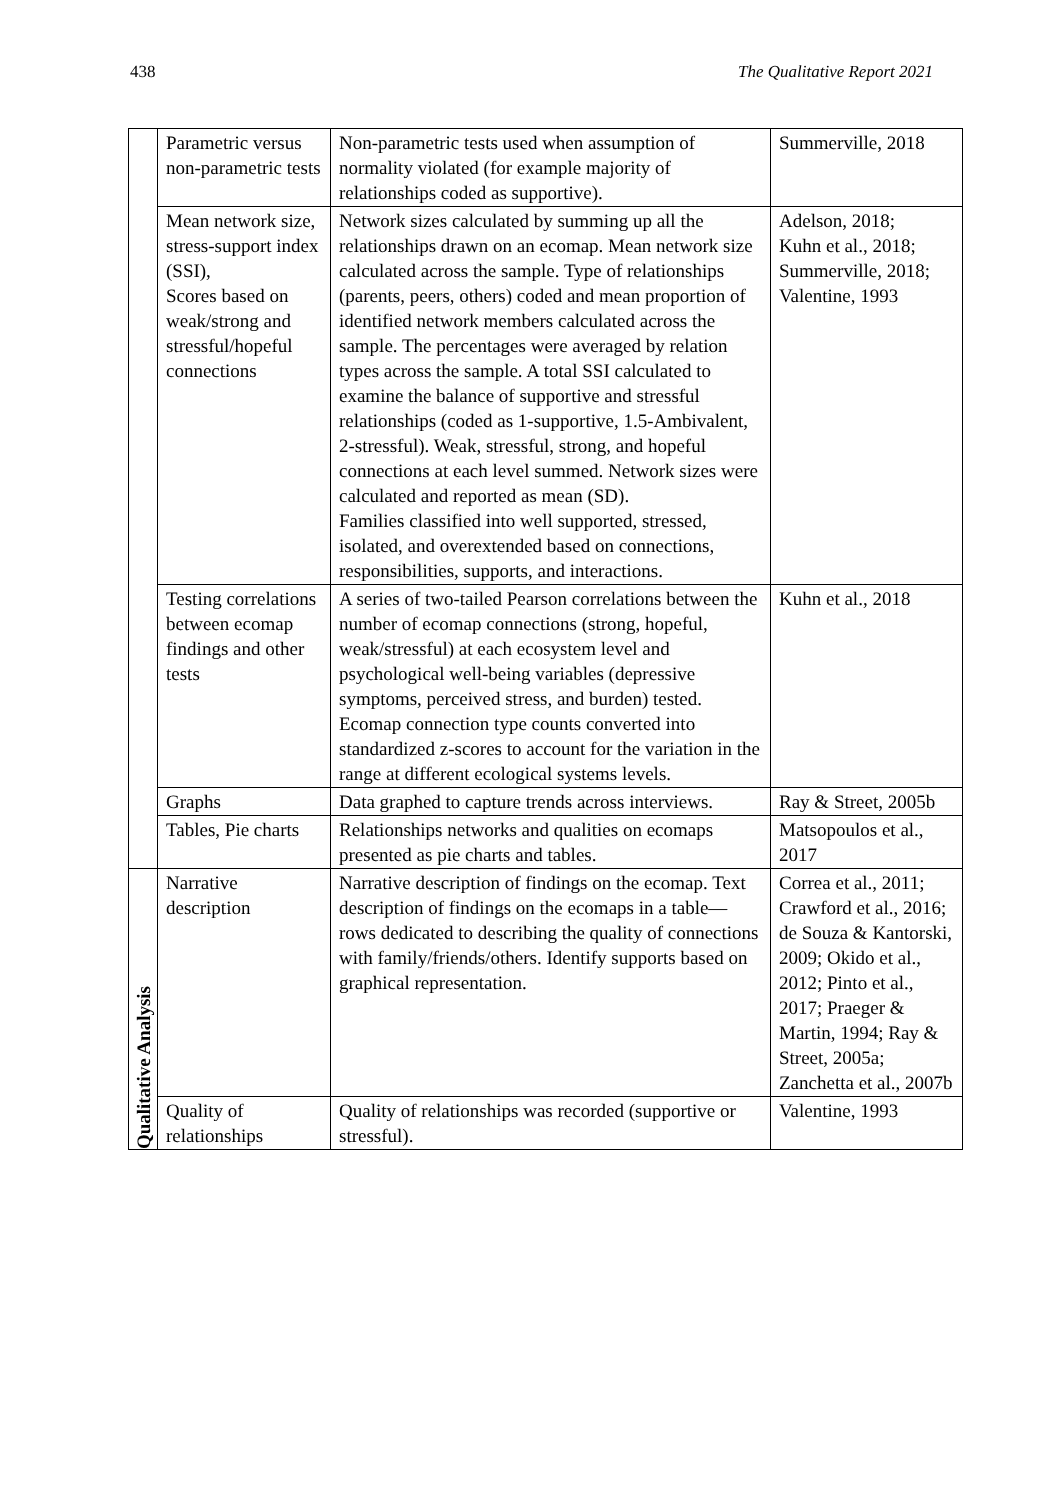438 The Qualitative Report 2021
| | Parametric versus non-parametric tests | Non-parametric tests used when assumption of normality violated (for example majority of relationships coded as supportive). | Summerville, 2018 |
| | Mean network size, stress-support index (SSI), Scores based on weak/strong and stressful/hopeful connections | Network sizes calculated by summing up all the relationships drawn on an ecomap. Mean network size calculated across the sample. Type of relationships (parents, peers, others) coded and mean proportion of identified network members calculated across the sample. The percentages were averaged by relation types across the sample. A total SSI calculated to examine the balance of supportive and stressful relationships (coded as 1-supportive, 1.5-Ambivalent, 2-stressful). Weak, stressful, strong, and hopeful connections at each level summed. Network sizes were calculated and reported as mean (SD). Families classified into well supported, stressed, isolated, and overextended based on connections, responsibilities, supports, and interactions. | Adelson, 2018; Kuhn et al., 2018; Summerville, 2018; Valentine, 1993 |
| | Testing correlations between ecomap findings and other tests | A series of two-tailed Pearson correlations between the number of ecomap connections (strong, hopeful, weak/stressful) at each ecosystem level and psychological well-being variables (depressive symptoms, perceived stress, and burden) tested. Ecomap connection type counts converted into standardized z-scores to account for the variation in the range at different ecological systems levels. | Kuhn et al., 2018 |
| | Graphs | Data graphed to capture trends across interviews. | Ray & Street, 2005b |
| | Tables, Pie charts | Relationships networks and qualities on ecomaps presented as pie charts and tables. | Matsopoulos et al., 2017 |
| Qualitative Analysis | Narrative description | Narrative description of findings on the ecomap. Text description of findings on the ecomaps in a table—rows dedicated to describing the quality of connections with family/friends/others. Identify supports based on graphical representation. | Correa et al., 2011; Crawford et al., 2016; de Souza & Kantorski, 2009; Okido et al., 2012; Pinto et al., 2017; Praeger & Martin, 1994; Ray & Street, 2005a; Zanchetta et al., 2007b |
| | Quality of relationships | Quality of relationships was recorded (supportive or stressful). | Valentine, 1993 |